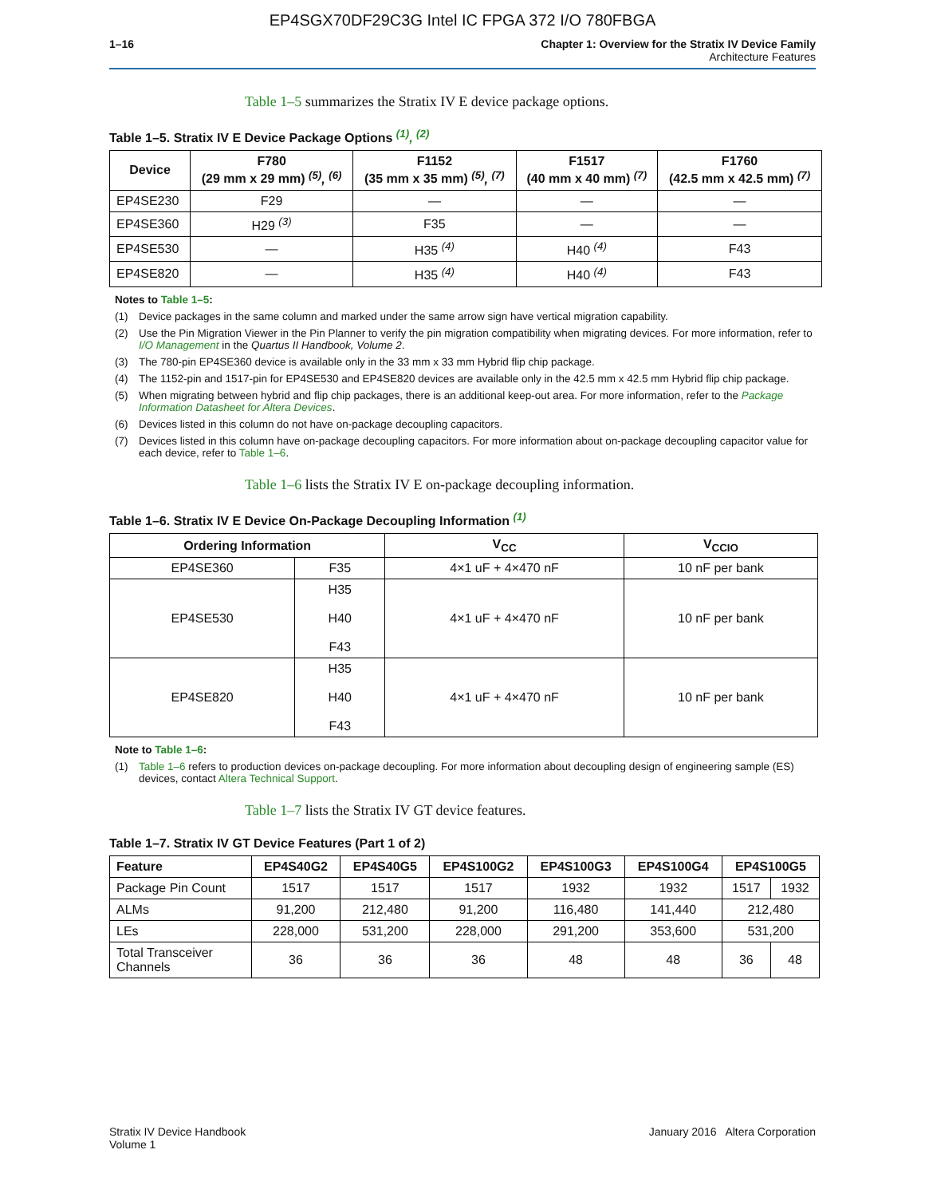EP4SGX70DF29C3G Intel IC FPGA 372 I/O 780FBGA
1–16 Chapter 1: Overview for the Stratix IV Device Family
Architecture Features
Table 1–5 summarizes the Stratix IV E device package options.
Table 1–5. Stratix IV E Device Package Options <sup>(1)</sup>, <sup>(2)</sup>
| Device | F780 (29 mm x 29 mm) <sup>(5)</sup>, <sup>(6)</sup> | F1152 (35 mm x 35 mm) <sup>(5)</sup>, <sup>(7)</sup> | F1517 (40 mm x 40 mm) <sup>(7)</sup> | F1760 (42.5 mm x 42.5 mm) <sup>(7)</sup> |
| --- | --- | --- | --- | --- |
| EP4SE230 | F29 | — | — | — |
| EP4SE360 | H29 <sup>(3)</sup> | F35 | — | — |
| EP4SE530 | — | H35 <sup>(4)</sup> | H40 <sup>(4)</sup> | F43 |
| EP4SE820 | — | H35 <sup>(4)</sup> | H40 <sup>(4)</sup> | F43 |
Notes to Table 1–5:
(1) Device packages in the same column and marked under the same arrow sign have vertical migration capability.
(2) Use the Pin Migration Viewer in the Pin Planner to verify the pin migration compatibility when migrating devices. For more information, refer to I/O Management in the Quartus II Handbook, Volume 2.
(3) The 780-pin EP4SE360 device is available only in the 33 mm x 33 mm Hybrid flip chip package.
(4) The 1152-pin and 1517-pin for EP4SE530 and EP4SE820 devices are available only in the 42.5 mm x 42.5 mm Hybrid flip chip package.
(5) When migrating between hybrid and flip chip packages, there is an additional keep-out area. For more information, refer to the Package Information Datasheet for Altera Devices.
(6) Devices listed in this column do not have on-package decoupling capacitors.
(7) Devices listed in this column have on-package decoupling capacitors. For more information about on-package decoupling capacitor value for each device, refer to Table 1–6.
Table 1–6 lists the Stratix IV E on-package decoupling information.
Table 1–6. Stratix IV E Device On-Package Decoupling Information <sup>(1)</sup>
| Ordering Information | | V<sub>CC</sub> | V<sub>CCIO</sub> |
| --- | --- | --- | --- |
| EP4SE360 | F35 | 4×1 uF + 4×470 nF | 10 nF per bank |
| EP4SE530 | H35 H40 F43 | 4×1 uF + 4×470 nF | 10 nF per bank |
| EP4SE820 | H35 H40 F43 | 4×1 uF + 4×470 nF | 10 nF per bank |
Note to Table 1–6:
(1) Table 1–6 refers to production devices on-package decoupling. For more information about decoupling design of engineering sample (ES) devices, contact Altera Technical Support.
Table 1–7 lists the Stratix IV GT device features.
Table 1–7. Stratix IV GT Device Features (Part 1 of 2)
| Feature | EP4S40G2 | EP4S40G5 | EP4S100G2 | EP4S100G3 | EP4S100G4 | EP4S100G5 | |
| --- | --- | --- | --- | --- | --- | --- | --- |
| Package Pin Count | 1517 | 1517 | 1517 | 1932 | 1932 | 1517 | 1932 |
| ALMs | 91,200 | 212,480 | 91,200 | 116,480 | 141,440 | 212,480 | |
| LEs | 228,000 | 531,200 | 228,000 | 291,200 | 353,600 | 531,200 | |
| Total Transceiver Channels | 36 | 36 | 36 | 48 | 48 | 36 | 48 |
Stratix IV Device Handbook
Volume 1
January 2016 Altera Corporation